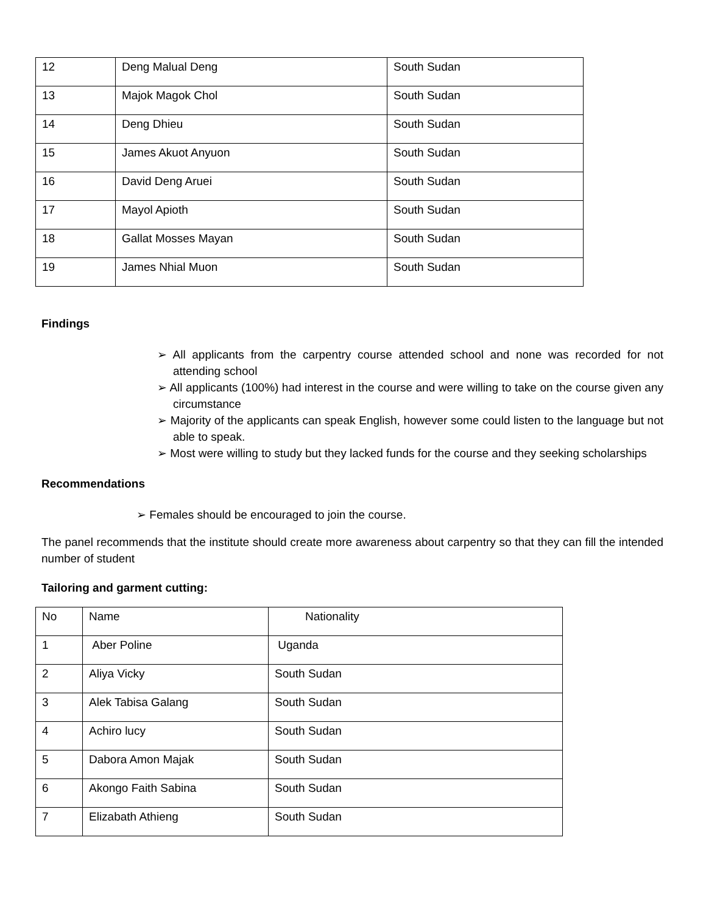| 12 | Deng Malual Deng | South Sudan |
| 13 | Majok Magok Chol | South Sudan |
| 14 | Deng Dhieu | South Sudan |
| 15 | James Akuot Anyuon | South Sudan |
| 16 | David Deng Aruei | South Sudan |
| 17 | Mayol Apioth | South Sudan |
| 18 | Gallat Mosses Mayan | South Sudan |
| 19 | James Nhial Muon | South Sudan |
Findings
➢ All applicants from the carpentry course attended school and none was recorded for not attending school
➢ All applicants (100%) had interest in the course and were willing to take on the course given any circumstance
➢ Majority of the applicants can speak English, however some could listen to the language but not able to speak.
➢ Most were willing to study but they lacked funds for the course and they seeking scholarships
Recommendations
➢ Females should be encouraged to join the course.
The panel recommends that the institute should create more awareness about carpentry so that they can fill the intended number of student
Tailoring and garment cutting:
| No | Name | Nationality |
| 1 | Aber Poline | Uganda |
| 2 | Aliya Vicky | South Sudan |
| 3 | Alek Tabisa Galang | South Sudan |
| 4 | Achiro lucy | South Sudan |
| 5 | Dabora Amon Majak | South Sudan |
| 6 | Akongo Faith Sabina | South Sudan |
| 7 | Elizabath Athieng | South Sudan |